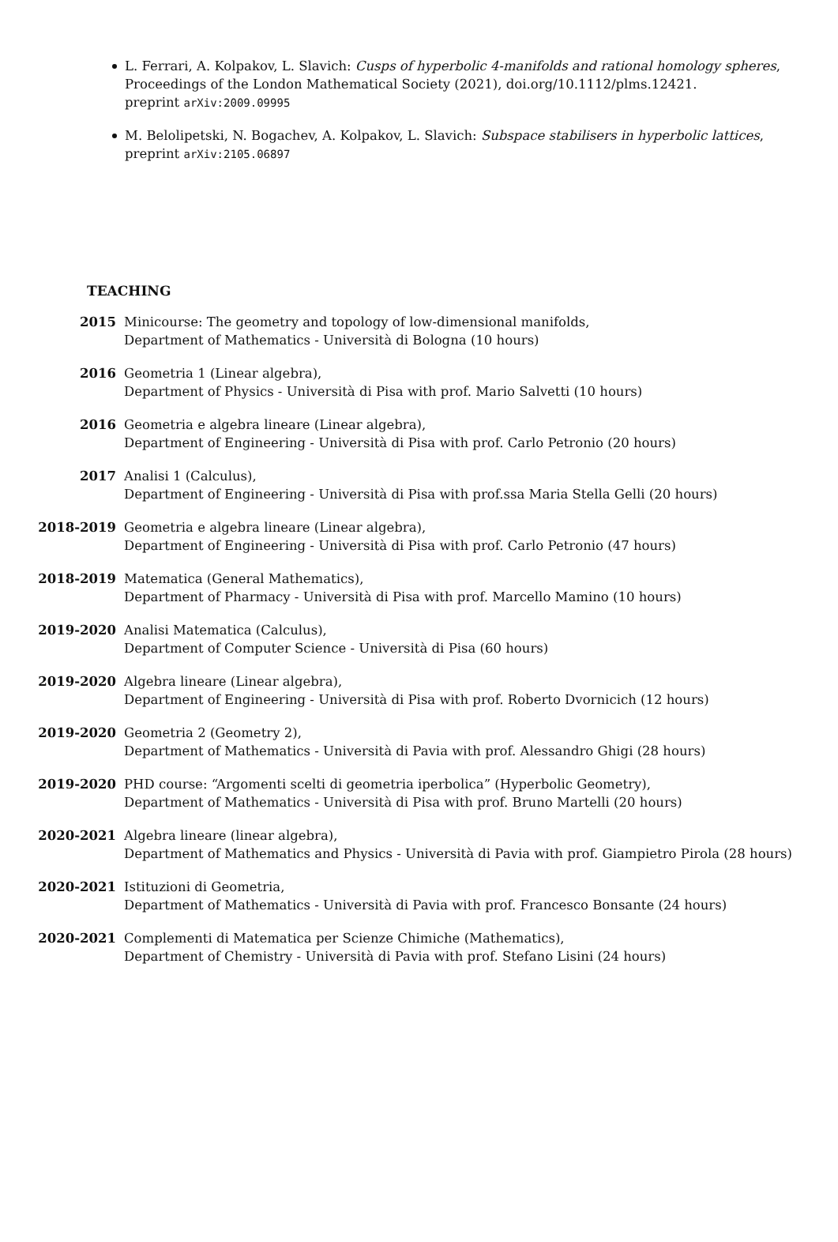L. Ferrari, A. Kolpakov, L. Slavich: Cusps of hyperbolic 4-manifolds and rational homology spheres, Proceedings of the London Mathematical Society (2021), doi.org/10.1112/plms.12421.
preprint arXiv:2009.09995
M. Belolipetski, N. Bogachev, A. Kolpakov, L. Slavich: Subspace stabilisers in hyperbolic lattices, preprint arXiv:2105.06897
TEACHING
2015 Minicourse: The geometry and topology of low-dimensional manifolds,
Department of Mathematics - Università di Bologna (10 hours)
2016 Geometria 1 (Linear algebra),
Department of Physics - Università di Pisa with prof. Mario Salvetti (10 hours)
2016 Geometria e algebra lineare (Linear algebra),
Department of Engineering - Università di Pisa with prof. Carlo Petronio (20 hours)
2017 Analisi 1 (Calculus),
Department of Engineering - Università di Pisa with prof.ssa Maria Stella Gelli (20 hours)
2018-2019 Geometria e algebra lineare (Linear algebra),
Department of Engineering - Università di Pisa with prof. Carlo Petronio (47 hours)
2018-2019 Matematica (General Mathematics),
Department of Pharmacy - Università di Pisa with prof. Marcello Mamino (10 hours)
2019-2020 Analisi Matematica (Calculus),
Department of Computer Science - Università di Pisa (60 hours)
2019-2020 Algebra lineare (Linear algebra),
Department of Engineering - Università di Pisa with prof. Roberto Dvornicich (12 hours)
2019-2020 Geometria 2 (Geometry 2),
Department of Mathematics - Università di Pavia with prof. Alessandro Ghigi (28 hours)
2019-2020 PHD course: “Argomenti scelti di geometria iperbolica” (Hyperbolic Geometry),
Department of Mathematics - Università di Pisa with prof. Bruno Martelli (20 hours)
2020-2021 Algebra lineare (linear algebra),
Department of Mathematics and Physics - Università di Pavia with prof. Giampietro Pirola (28 hours)
2020-2021 Istituzioni di Geometria,
Department of Mathematics - Università di Pavia with prof. Francesco Bonsante (24 hours)
2020-2021 Complementi di Matematica per Scienze Chimiche (Mathematics),
Department of Chemistry - Università di Pavia with prof. Stefano Lisini (24 hours)